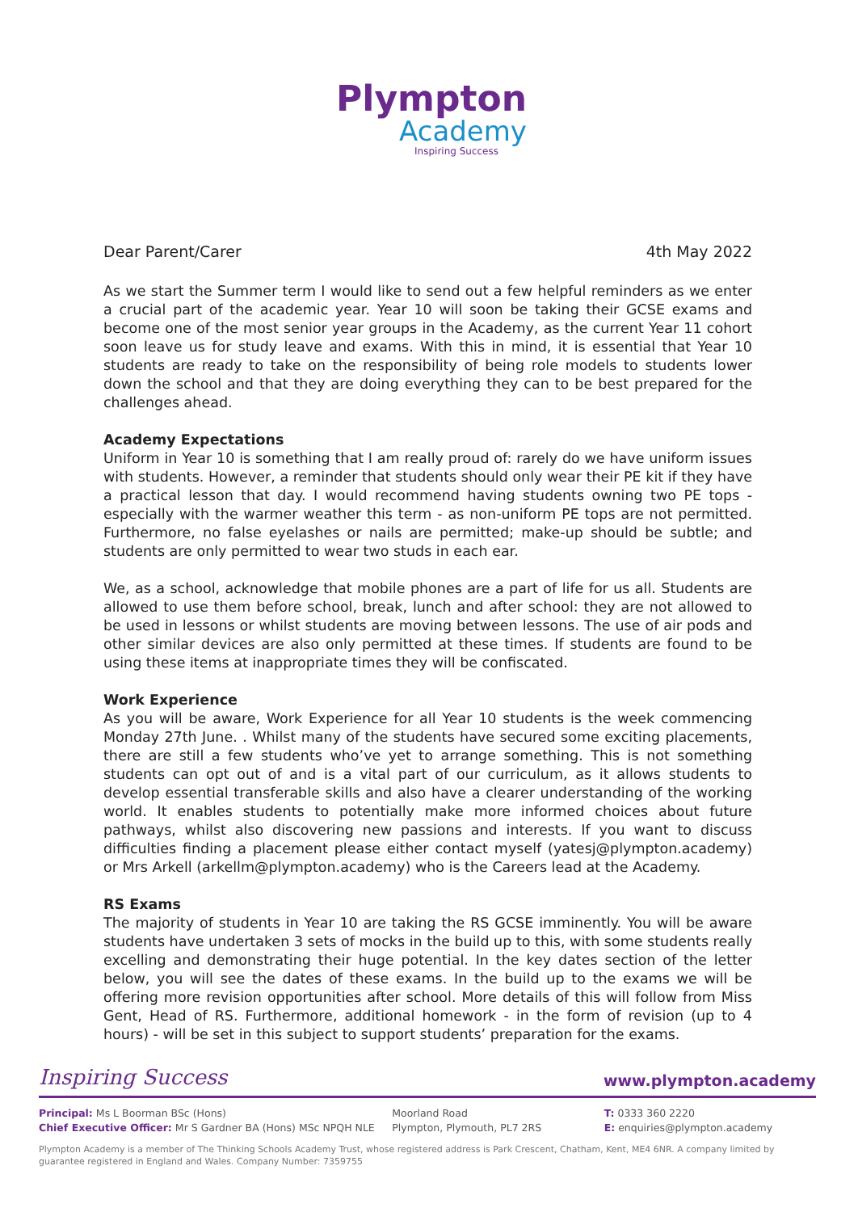Plympton
Academy
Inspiring Success
Dear Parent/Carer 4th May 2022
As we start the Summer term I would like to send out a few helpful reminders as we enter a crucial part of the academic year. Year 10 will soon be taking their GCSE exams and become one of the most senior year groups in the Academy, as the current Year 11 cohort soon leave us for study leave and exams. With this in mind, it is essential that Year 10 students are ready to take on the responsibility of being role models to students lower down the school and that they are doing everything they can to be best prepared for the challenges ahead.
Academy Expectations
Uniform in Year 10 is something that I am really proud of: rarely do we have uniform issues with students. However, a reminder that students should only wear their PE kit if they have a practical lesson that day. I would recommend having students owning two PE tops - especially with the warmer weather this term - as non-uniform PE tops are not permitted. Furthermore, no false eyelashes or nails are permitted; make-up should be subtle; and students are only permitted to wear two studs in each ear.
We, as a school, acknowledge that mobile phones are a part of life for us all. Students are allowed to use them before school, break, lunch and after school: they are not allowed to be used in lessons or whilst students are moving between lessons. The use of air pods and other similar devices are also only permitted at these times. If students are found to be using these items at inappropriate times they will be confiscated.
Work Experience
As you will be aware, Work Experience for all Year 10 students is the week commencing Monday 27th June. . Whilst many of the students have secured some exciting placements, there are still a few students who’ve yet to arrange something. This is not something students can opt out of and is a vital part of our curriculum, as it allows students to develop essential transferable skills and also have a clearer understanding of the working world. It enables students to potentially make more informed choices about future pathways, whilst also discovering new passions and interests. If you want to discuss difficulties finding a placement please either contact myself (yatesj@plympton.academy) or Mrs Arkell (arkellm@plympton.academy) who is the Careers lead at the Academy.
RS Exams
The majority of students in Year 10 are taking the RS GCSE imminently. You will be aware students have undertaken 3 sets of mocks in the build up to this, with some students really excelling and demonstrating their huge potential. In the key dates section of the letter below, you will see the dates of these exams. In the build up to the exams we will be offering more revision opportunities after school. More details of this will follow from Miss Gent, Head of RS. Furthermore, additional homework - in the form of revision (up to 4 hours) - will be set in this subject to support students’ preparation for the exams.
Inspiring Success www.plympton.academy
Principal: Ms L Boorman BSc (Hons)
Chief Executive Officer: Mr S Gardner BA (Hons) MSc NPQH NLE
Moorland Road
Plympton, Plymouth, PL7 2RS
T: 0333 360 2220
E: enquiries@plympton.academy
Plympton Academy is a member of The Thinking Schools Academy Trust, whose registered address is Park Crescent, Chatham, Kent, ME4 6NR. A company limited by guarantee registered in England and Wales. Company Number: 7359755